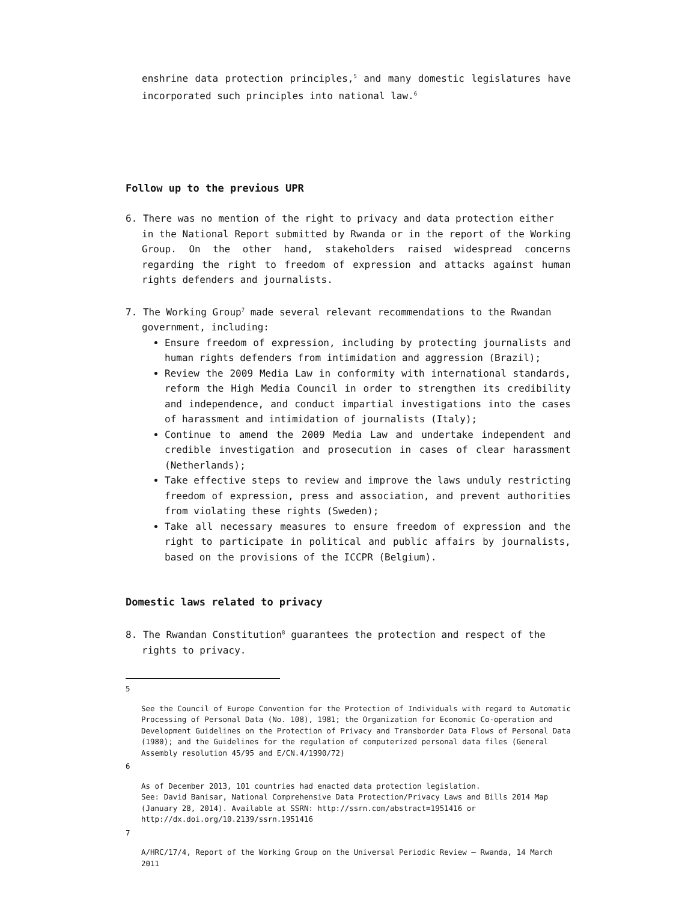enshrine data protection principles,<sup>5</sup> and many domestic legislatures have incorporated such principles into national law.<sup>6</sup>
Follow up to the previous UPR
6. There was no mention of the right to privacy and data protection either
in the National Report submitted by Rwanda or in the report of the Working Group. On the other hand, stakeholders raised widespread concerns regarding the right to freedom of expression and attacks against human rights defenders and journalists.
7. The Working Group<sup>7</sup> made several relevant recommendations to the Rwandan
government, including:
Ensure freedom of expression, including by protecting journalists and human rights defenders from intimidation and aggression (Brazil);
Review the 2009 Media Law in conformity with international standards, reform the High Media Council in order to strengthen its credibility and independence, and conduct impartial investigations into the cases of harassment and intimidation of journalists (Italy);
Continue to amend the 2009 Media Law and undertake independent and credible investigation and prosecution in cases of clear harassment (Netherlands);
Take effective steps to review and improve the laws unduly restricting freedom of expression, press and association, and prevent authorities from violating these rights (Sweden);
Take all necessary measures to ensure freedom of expression and the right to participate in political and public affairs by journalists, based on the provisions of the ICCPR (Belgium).
Domestic laws related to privacy
8. The Rwandan Constitution<sup>8</sup> guarantees the protection and respect of the
rights to privacy.
5
See the Council of Europe Convention for the Protection of Individuals with regard to Automatic Processing of Personal Data (No. 108), 1981; the Organization for Economic Co-operation and Development Guidelines on the Protection of Privacy and Transborder Data Flows of Personal Data (1980); and the Guidelines for the regulation of computerized personal data files (General Assembly resolution 45/95 and E/CN.4/1990/72)
6
As of December 2013, 101 countries had enacted data protection legislation.
See: David Banisar, National Comprehensive Data Protection/Privacy Laws and Bills 2014 Map (January 28, 2014). Available at SSRN: http://ssrn.com/abstract=1951416 or http://dx.doi.org/10.2139/ssrn.1951416
7
A/HRC/17/4, Report of the Working Group on the Universal Periodic Review – Rwanda, 14 March 2011